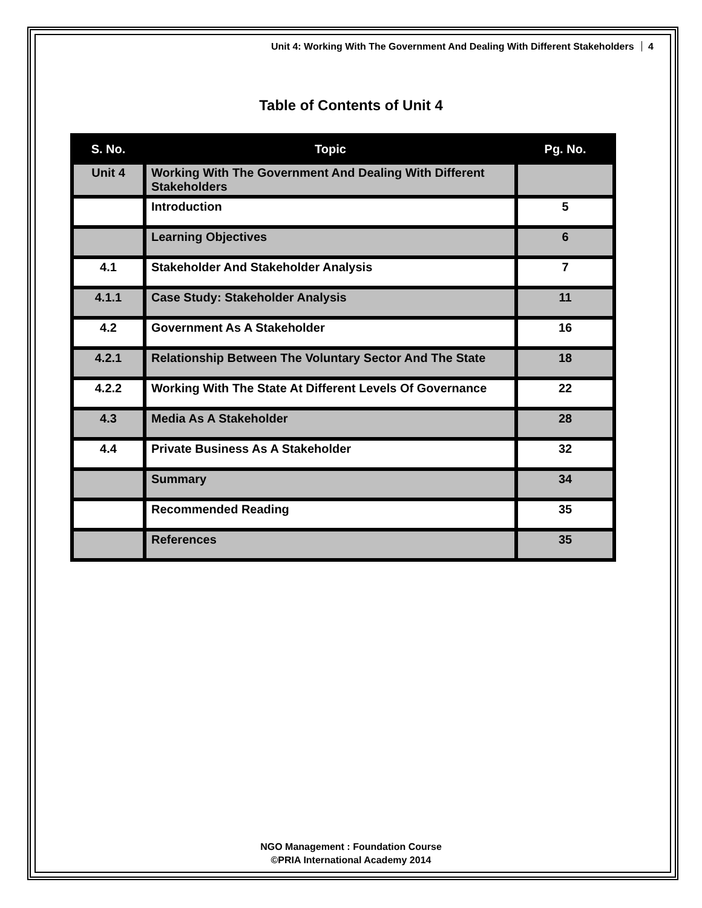Unit 4: Working With The Government And Dealing With Different Stakeholders 4
Table of Contents of Unit 4
| S. No. | Topic | Pg. No. |
| --- | --- | --- |
| Unit 4 | Working With The Government And Dealing With Different Stakeholders | |
| | Introduction | 5 |
| | Learning Objectives | 6 |
| 4.1 | Stakeholder And Stakeholder Analysis | 7 |
| 4.1.1 | Case Study: Stakeholder Analysis | 11 |
| 4.2 | Government As A Stakeholder | 16 |
| 4.2.1 | Relationship Between The Voluntary Sector And The State | 18 |
| 4.2.2 | Working With The State At Different Levels Of Governance | 22 |
| 4.3 | Media As A Stakeholder | 28 |
| 4.4 | Private Business As A Stakeholder | 32 |
| | Summary | 34 |
| | Recommended Reading | 35 |
| | References | 35 |
NGO Management : Foundation Course
©PRIA International Academy 2014